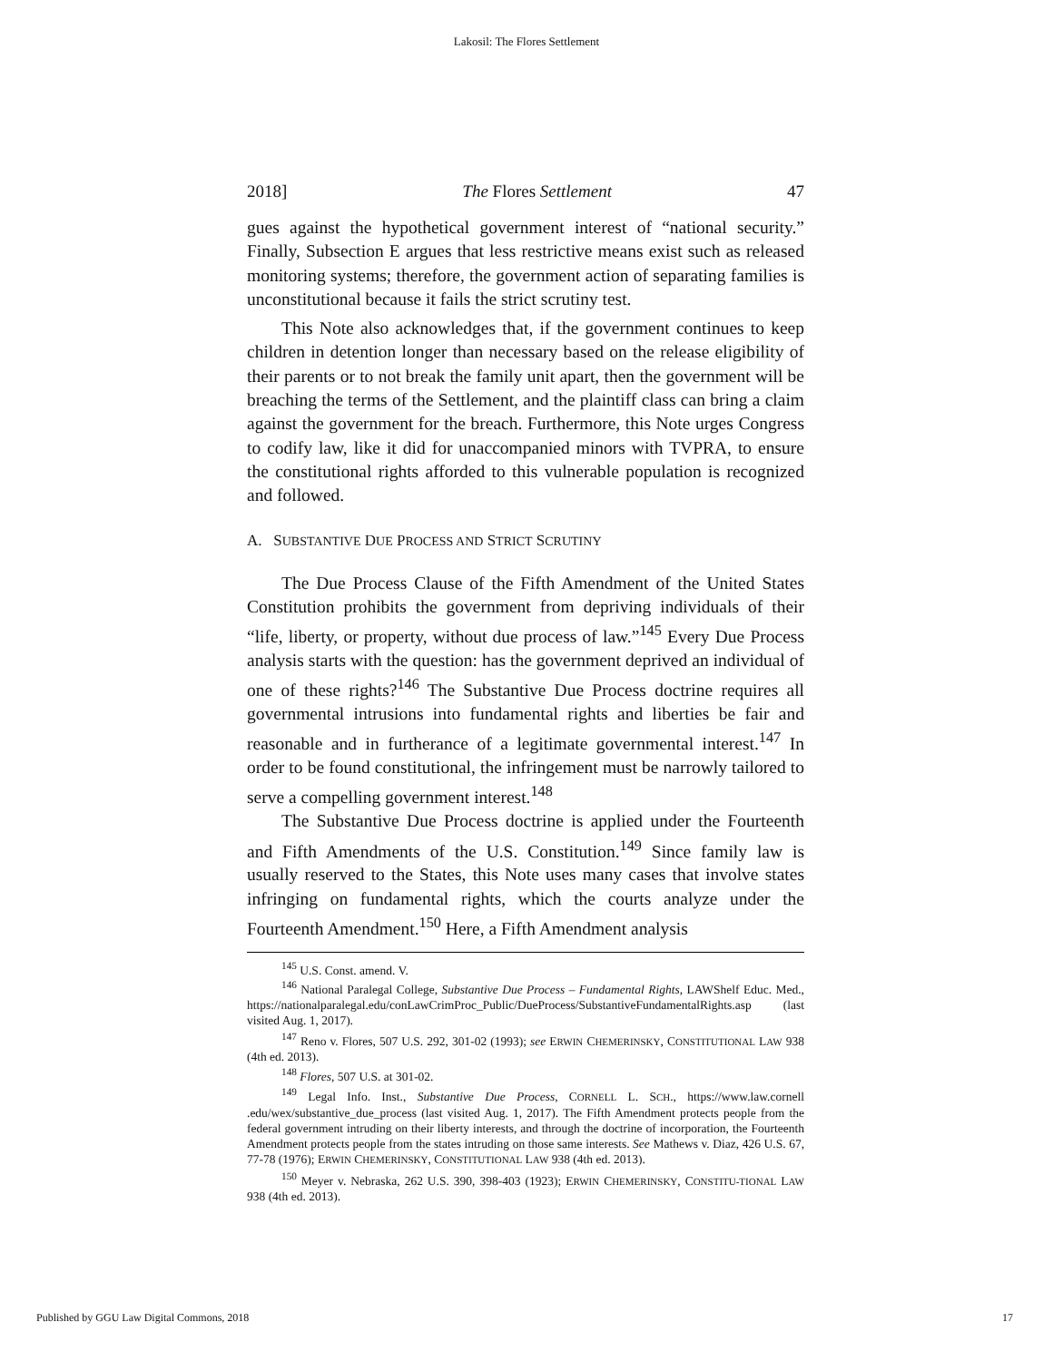Lakosil: The Flores Settlement
2018] The Flores Settlement 47
gues against the hypothetical government interest of “national security.” Finally, Subsection E argues that less restrictive means exist such as released monitoring systems; therefore, the government action of separating families is unconstitutional because it fails the strict scrutiny test.
This Note also acknowledges that, if the government continues to keep children in detention longer than necessary based on the release eligibility of their parents or to not break the family unit apart, then the government will be breaching the terms of the Settlement, and the plaintiff class can bring a claim against the government for the breach. Furthermore, this Note urges Congress to codify law, like it did for unaccompanied minors with TVPRA, to ensure the constitutional rights afforded to this vulnerable population is recognized and followed.
A. SUBSTANTIVE DUE PROCESS AND STRICT SCRUTINY
The Due Process Clause of the Fifth Amendment of the United States Constitution prohibits the government from depriving individuals of their “life, liberty, or property, without due process of law.”<sup>145</sup> Every Due Process analysis starts with the question: has the government deprived an individual of one of these rights?<sup>146</sup> The Substantive Due Process doctrine requires all governmental intrusions into fundamental rights and liberties be fair and reasonable and in furtherance of a legitimate governmental interest.<sup>147</sup> In order to be found constitutional, the infringement must be narrowly tailored to serve a compelling government interest.<sup>148</sup>
The Substantive Due Process doctrine is applied under the Fourteenth and Fifth Amendments of the U.S. Constitution.<sup>149</sup> Since family law is usually reserved to the States, this Note uses many cases that involve states infringing on fundamental rights, which the courts analyze under the Fourteenth Amendment.<sup>150</sup> Here, a Fifth Amendment analysis
<sup>145</sup> U.S. Const. amend. V.
<sup>146</sup> National Paralegal College, Substantive Due Process – Fundamental Rights, LAWShelf Educ. Med., https://nationalparalegal.edu/conLawCrimProc_Public/DueProcess/SubstantiveFundamentalRights.asp (last visited Aug. 1, 2017).
<sup>147</sup> Reno v. Flores, 507 U.S. 292, 301-02 (1993); see ERWIN CHEMERINSKY, CONSTITUTIONAL LAW 938 (4th ed. 2013).
<sup>148</sup> Flores, 507 U.S. at 301-02.
<sup>149</sup> Legal Info. Inst., Substantive Due Process, CORNELL L. SCH., https://www.law.cornell .edu/wex/substantive_due_process (last visited Aug. 1, 2017). The Fifth Amendment protects people from the federal government intruding on their liberty interests, and through the doctrine of incorporation, the Fourteenth Amendment protects people from the states intruding on those same interests. See Mathews v. Diaz, 426 U.S. 67, 77-78 (1976); ERWIN CHEMERINSKY, CONSTITUTIONAL LAW 938 (4th ed. 2013).
<sup>150</sup> Meyer v. Nebraska, 262 U.S. 390, 398-403 (1923); ERWIN CHEMERINSKY, CONSTITU-TIONAL LAW 938 (4th ed. 2013).
Published by GGU Law Digital Commons, 2018 17